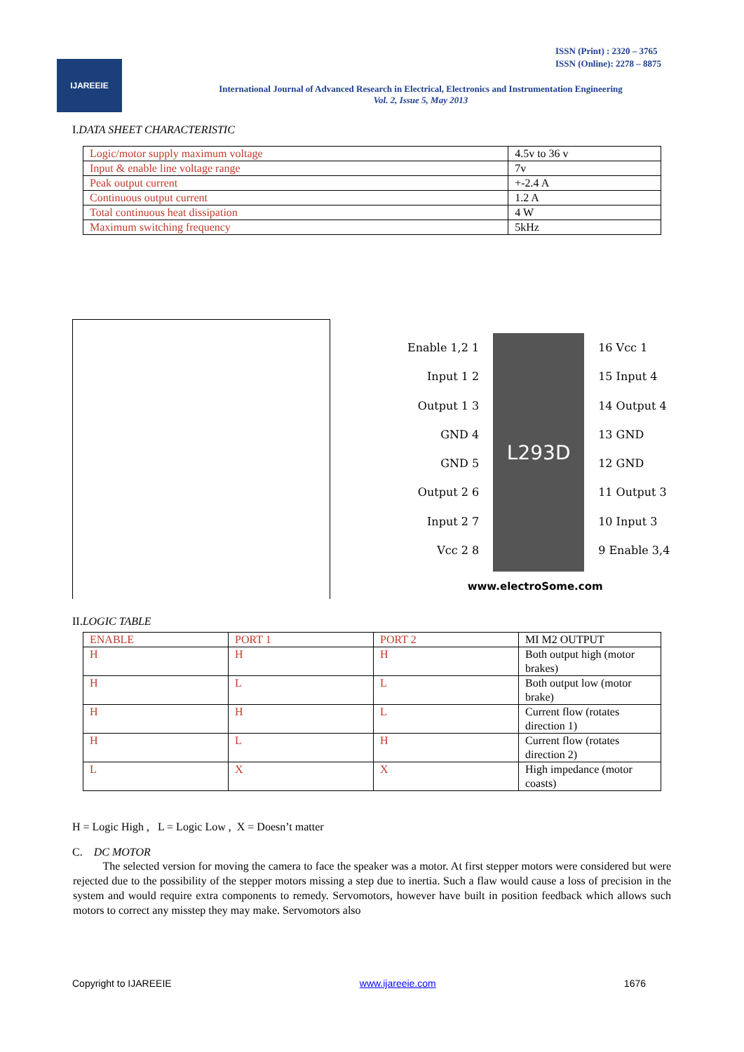ISSN (Print) : 2320 – 3765
ISSN (Online): 2278 – 8875
IJAREEIE
International Journal of Advanced Research in Electrical, Electronics and Instrumentation Engineering
Vol. 2, Issue 5, May 2013
I.DATA SHEET CHARACTERISTIC
| Logic/motor supply maximum voltage | 4.5v to 36 v |
| Input & enable line voltage range | 7v |
| Peak output current | +-2.4 A |
| Continuous output current | 1.2 A |
| Total continuous heat dissipation | 4 W |
| Maximum switching frequency | 5kHz |
Enable 1,2 1
Input 1 2
Output 1 3
GND 4
GND 5
Output 2 6
Input 2 7
Vcc 2 8
L293D
16 Vcc 1
15 Input 4
14 Output 4
13 GND
12 GND
11 Output 3
10 Input 3
9 Enable 3,4
www.electroSome.com
II.LOGIC TABLE
| ENABLE | PORT 1 | PORT 2 | MI M2 OUTPUT |
| H | H | H | Both output high (motor brakes) |
| H | L | L | Both output low (motor brake) |
| H | H | L | Current flow (rotates direction 1) |
| H | L | H | Current flow (rotates direction 2) |
| L | X | X | High impedance (motor coasts) |
H = Logic High , L = Logic Low , X = Doesn’t matter
C. DC MOTOR
The selected version for moving the camera to face the speaker was a motor. At first stepper motors were considered but were rejected due to the possibility of the stepper motors missing a step due to inertia. Such a flaw would cause a loss of precision in the system and would require extra components to remedy. Servomotors, however have built in position feedback which allows such motors to correct any misstep they may make. Servomotors also
Copyright to IJAREEIE www.ijareeie.com 1676